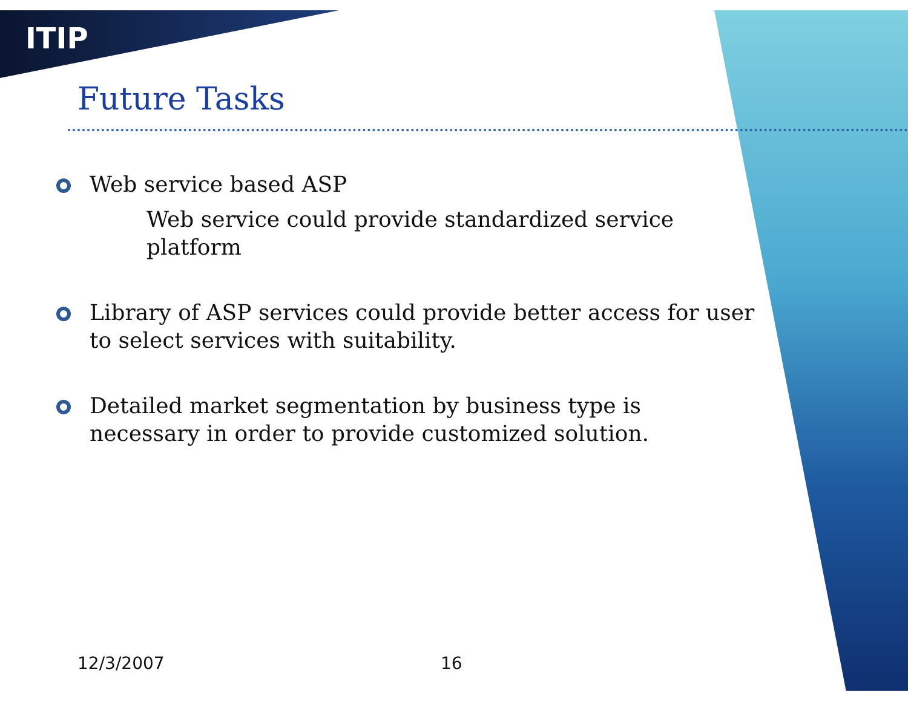ITIP
Future Tasks
Web service based ASP
Web service could provide standardized service platform
Library of ASP services could provide better access for user to select services with suitability.
Detailed market segmentation by business type is necessary in order to provide customized solution.
12/3/2007 16